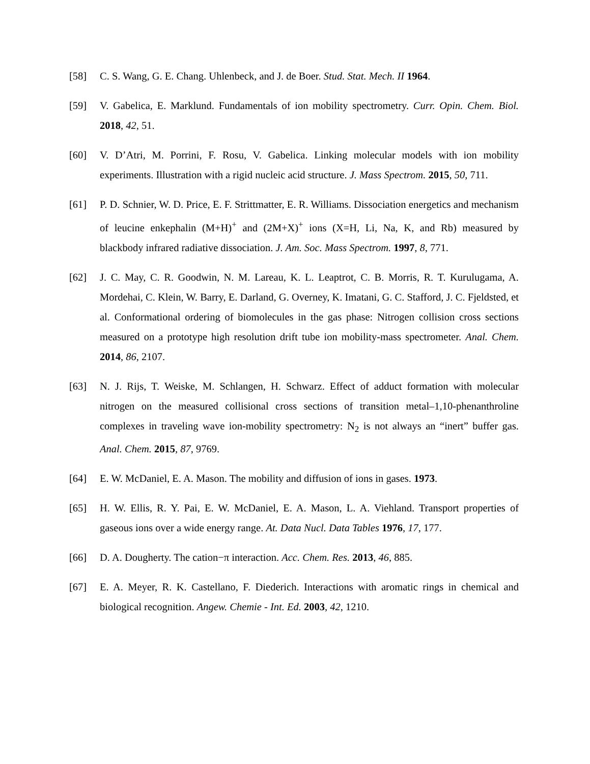[58] C. S. Wang, G. E. Chang. Uhlenbeck, and J. de Boer. Stud. Stat. Mech. II 1964.
[59] V. Gabelica, E. Marklund. Fundamentals of ion mobility spectrometry. Curr. Opin. Chem. Biol. 2018, 42, 51.
[60] V. D’Atri, M. Porrini, F. Rosu, V. Gabelica. Linking molecular models with ion mobility experiments. Illustration with a rigid nucleic acid structure. J. Mass Spectrom. 2015, 50, 711.
[61] P. D. Schnier, W. D. Price, E. F. Strittmatter, E. R. Williams. Dissociation energetics and mechanism of leucine enkephalin (M+H)<sup>+</sup> and (2M+X)<sup>+</sup> ions (X=H, Li, Na, K, and Rb) measured by blackbody infrared radiative dissociation. J. Am. Soc. Mass Spectrom. 1997, 8, 771.
[62] J. C. May, C. R. Goodwin, N. M. Lareau, K. L. Leaptrot, C. B. Morris, R. T. Kurulugama, A. Mordehai, C. Klein, W. Barry, E. Darland, G. Overney, K. Imatani, G. C. Stafford, J. C. Fjeldsted, et al. Conformational ordering of biomolecules in the gas phase: Nitrogen collision cross sections measured on a prototype high resolution drift tube ion mobility-mass spectrometer. Anal. Chem. 2014, 86, 2107.
[63] N. J. Rijs, T. Weiske, M. Schlangen, H. Schwarz. Effect of adduct formation with molecular nitrogen on the measured collisional cross sections of transition metal–1,10-phenanthroline complexes in traveling wave ion-mobility spectrometry: N<sub>2</sub> is not always an “inert” buffer gas. Anal. Chem. 2015, 87, 9769.
[64] E. W. McDaniel, E. A. Mason. The mobility and diffusion of ions in gases. 1973.
[65] H. W. Ellis, R. Y. Pai, E. W. McDaniel, E. A. Mason, L. A. Viehland. Transport properties of gaseous ions over a wide energy range. At. Data Nucl. Data Tables 1976, 17, 177.
[66] D. A. Dougherty. The cation−π interaction. Acc. Chem. Res. 2013, 46, 885.
[67] E. A. Meyer, R. K. Castellano, F. Diederich. Interactions with aromatic rings in chemical and biological recognition. Angew. Chemie - Int. Ed. 2003, 42, 1210.